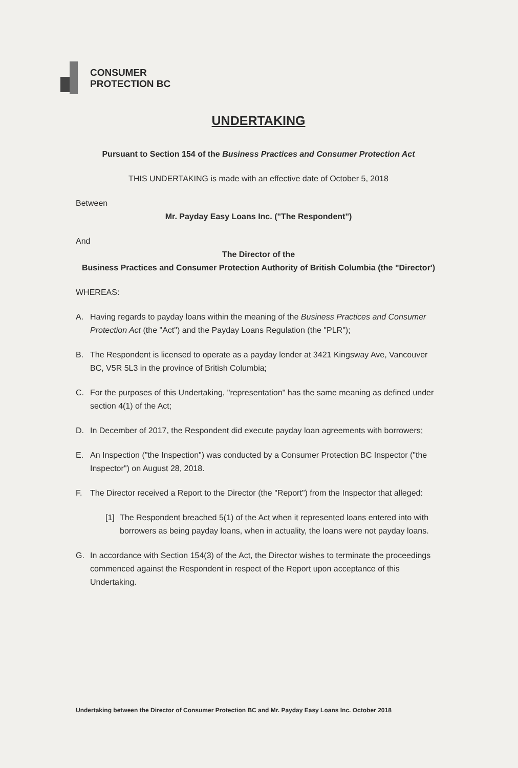CONSUMER
PROTECTION BC
UNDERTAKING
Pursuant to Section 154 of the Business Practices and Consumer Protection Act
THIS UNDERTAKING is made with an effective date of October 5, 2018
Between
Mr. Payday Easy Loans Inc. ("The Respondent")
And
The Director of the
Business Practices and Consumer Protection Authority of British Columbia (the "Director')
WHEREAS:
A. Having regards to payday loans within the meaning of the Business Practices and Consumer Protection Act (the "Act") and the Payday Loans Regulation (the "PLR");
B. The Respondent is licensed to operate as a payday lender at 3421 Kingsway Ave, Vancouver BC, V5R 5L3 in the province of British Columbia;
C. For the purposes of this Undertaking, "representation" has the same meaning as defined under section 4(1) of the Act;
D. In December of 2017, the Respondent did execute payday loan agreements with borrowers;
E. An Inspection ("the Inspection") was conducted by a Consumer Protection BC Inspector ("the Inspector") on August 28, 2018.
F. The Director received a Report to the Director (the "Report") from the Inspector that alleged:
[1] The Respondent breached 5(1) of the Act when it represented loans entered into with borrowers as being payday loans, when in actuality, the loans were not payday loans.
G. In accordance with Section 154(3) of the Act, the Director wishes to terminate the proceedings commenced against the Respondent in respect of the Report upon acceptance of this Undertaking.
Undertaking between the Director of Consumer Protection BC and Mr. Payday Easy Loans Inc. October 2018